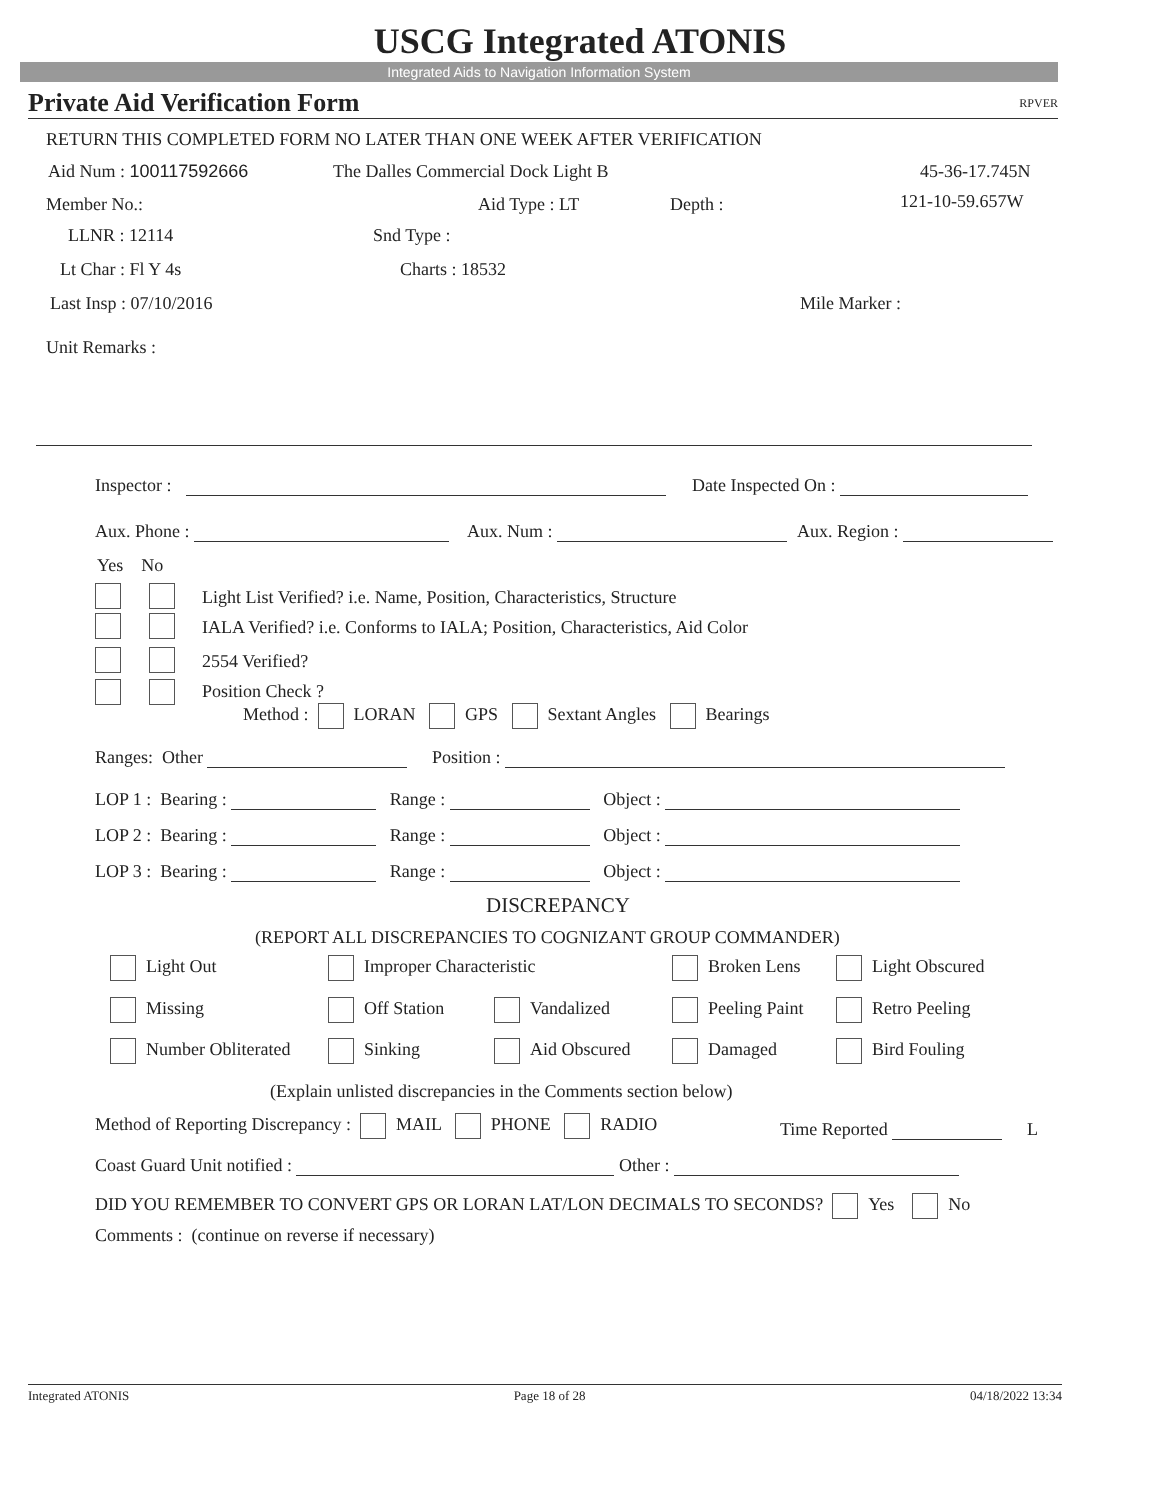USCG Integrated ATONIS
Integrated Aids to Navigation Information System
Private Aid Verification Form RPVER
RETURN THIS COMPLETED FORM NO LATER THAN ONE WEEK AFTER VERIFICATION
Aid Num : 100117592666 The Dalles Commercial Dock Light B 45-36-17.745N
Member No.: Aid Type : LT Depth : 121-10-59.657W
LLNR : 12114 Snd Type :
Lt Char : Fl Y 4s Charts : 18532
Last Insp : 07/10/2016 Mile Marker :
Unit Remarks :
Inspector : Date Inspected On :
Aux. Phone : Aux. Num : Aux. Region :
Yes No
Light List Verified? i.e. Name, Position, Characteristics, Structure
IALA Verified? i.e. Conforms to IALA; Position, Characteristics, Aid Color
2554 Verified?
Position Check ?
Method : LORAN GPS Sextant Angles Bearings
Ranges: Other Position :
LOP 1 : Bearing : Range : Object :
LOP 2 : Bearing : Range : Object :
LOP 3 : Bearing : Range : Object :
DISCREPANCY
(REPORT ALL DISCREPANCIES TO COGNIZANT GROUP COMMANDER)
Light Out Improper Characteristic Broken Lens Light Obscured
Missing Off Station Vandalized Peeling Paint Retro Peeling
Number Obliterated Sinking Aid Obscured Damaged Bird Fouling
(Explain unlisted discrepancies in the Comments section below)
Method of Reporting Discrepancy : MAIL PHONE RADIO Time Reported L
Coast Guard Unit notified : Other :
DID YOU REMEMBER TO CONVERT GPS OR LORAN LAT/LON DECIMALS TO SECONDS? Yes No
Comments : (continue on reverse if necessary)
Integrated ATONIS Page 18 of 28 04/18/2022 13:34